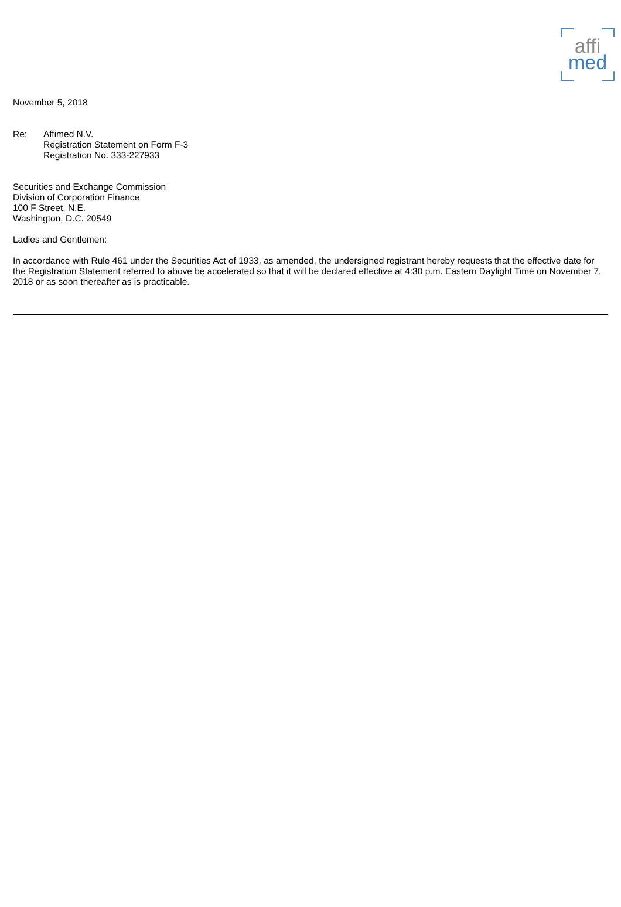affi
med
November 5, 2018
Re:
Affimed N.V.
Registration Statement on Form F-3
Registration No. 333-227933
Securities and Exchange Commission
Division of Corporation Finance
100 F Street, N.E.
Washington, D.C. 20549
Ladies and Gentlemen:
In accordance with Rule 461 under the Securities Act of 1933, as amended, the undersigned registrant hereby requests that the effective date for the Registration Statement referred to above be accelerated so that it will be declared effective at 4:30 p.m. Eastern Daylight Time on November 7, 2018 or as soon thereafter as is practicable.